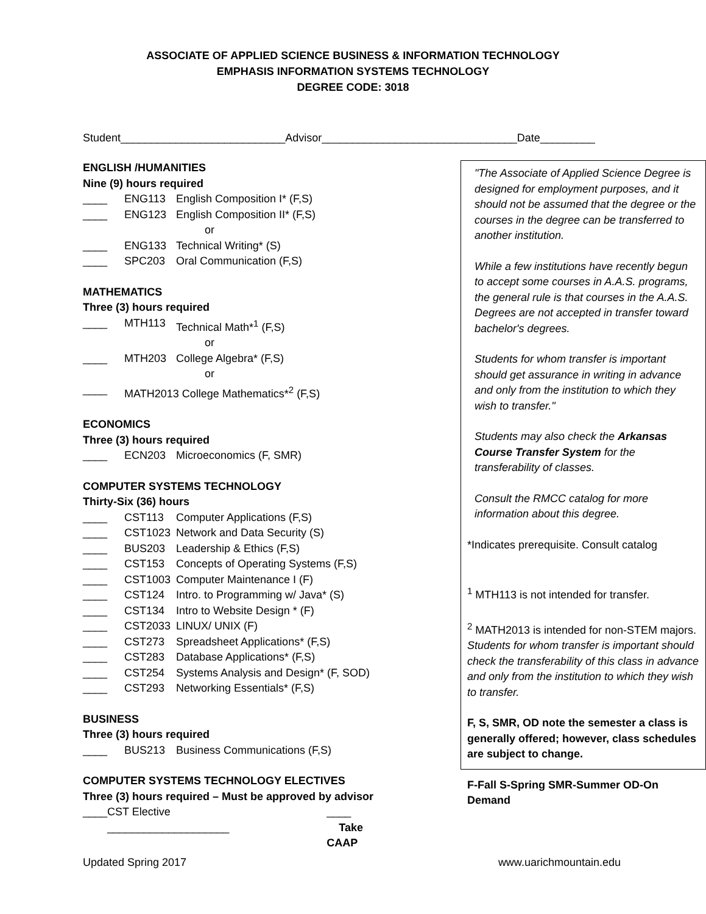ASSOCIATE OF APPLIED SCIENCE BUSINESS & INFORMATION TECHNOLOGY
EMPHASIS INFORMATION SYSTEMS TECHNOLOGY
DEGREE CODE: 3018
Student___________________________Advisor________________________________Date_________
ENGLISH /HUMANITIES
Nine (9) hours required
____ ENG113 English Composition I* (F,S)
____ ENG123 English Composition II* (F,S)
or
____ ENG133 Technical Writing* (S)
____ SPC203 Oral Communication (F,S)
MATHEMATICS
Three (3) hours required
____ MTH113 Technical Math*<sup>1</sup> (F,S)
or
____ MTH203 College Algebra* (F,S)
or
____ MATH2013 College Mathematics*<sup>2</sup> (F,S)
ECONOMICS
Three (3) hours required
____ ECN203 Microeconomics (F, SMR)
COMPUTER SYSTEMS TECHNOLOGY
Thirty-Six (36) hours
____ CST113 Computer Applications (F,S)
____ CST1023 Network and Data Security (S)
____ BUS203 Leadership & Ethics (F,S)
____ CST153 Concepts of Operating Systems (F,S)
____ CST1003 Computer Maintenance I (F)
____ CST124 Intro. to Programming w/ Java* (S)
____ CST134 Intro to Website Design * (F)
____ CST2033 LINUX/ UNIX (F)
____ CST273 Spreadsheet Applications* (F,S)
____ CST283 Database Applications* (F,S)
____ CST254 Systems Analysis and Design* (F, SOD)
____ CST293 Networking Essentials* (F,S)
BUSINESS
Three (3) hours required
____ BUS213 Business Communications (F,S)
COMPUTER SYSTEMS TECHNOLOGY ELECTIVES
Three (3) hours required – Must be approved by advisor
____ CST Elective ____________________ ____ Take CAAP
"The Associate of Applied Science Degree is designed for employment purposes, and it should not be assumed that the degree or the courses in the degree can be transferred to another institution.
While a few institutions have recently begun to accept some courses in A.A.S. programs, the general rule is that courses in the A.A.S. Degrees are not accepted in transfer toward bachelor's degrees.
Students for whom transfer is important should get assurance in writing in advance and only from the institution to which they wish to transfer."
Students may also check the Arkansas Course Transfer System for the transferability of classes.
Consult the RMCC catalog for more information about this degree.
*Indicates prerequisite. Consult catalog
<sup>1</sup> MTH113 is not intended for transfer.
<sup>2</sup> MATH2013 is intended for non-STEM majors. Students for whom transfer is important should check the transferability of this class in advance and only from the institution to which they wish to transfer.
F, S, SMR, OD note the semester a class is generally offered; however, class schedules are subject to change.
F-Fall S-Spring SMR-Summer OD-On Demand
Updated Spring 2017 www.uarichmountain.edu